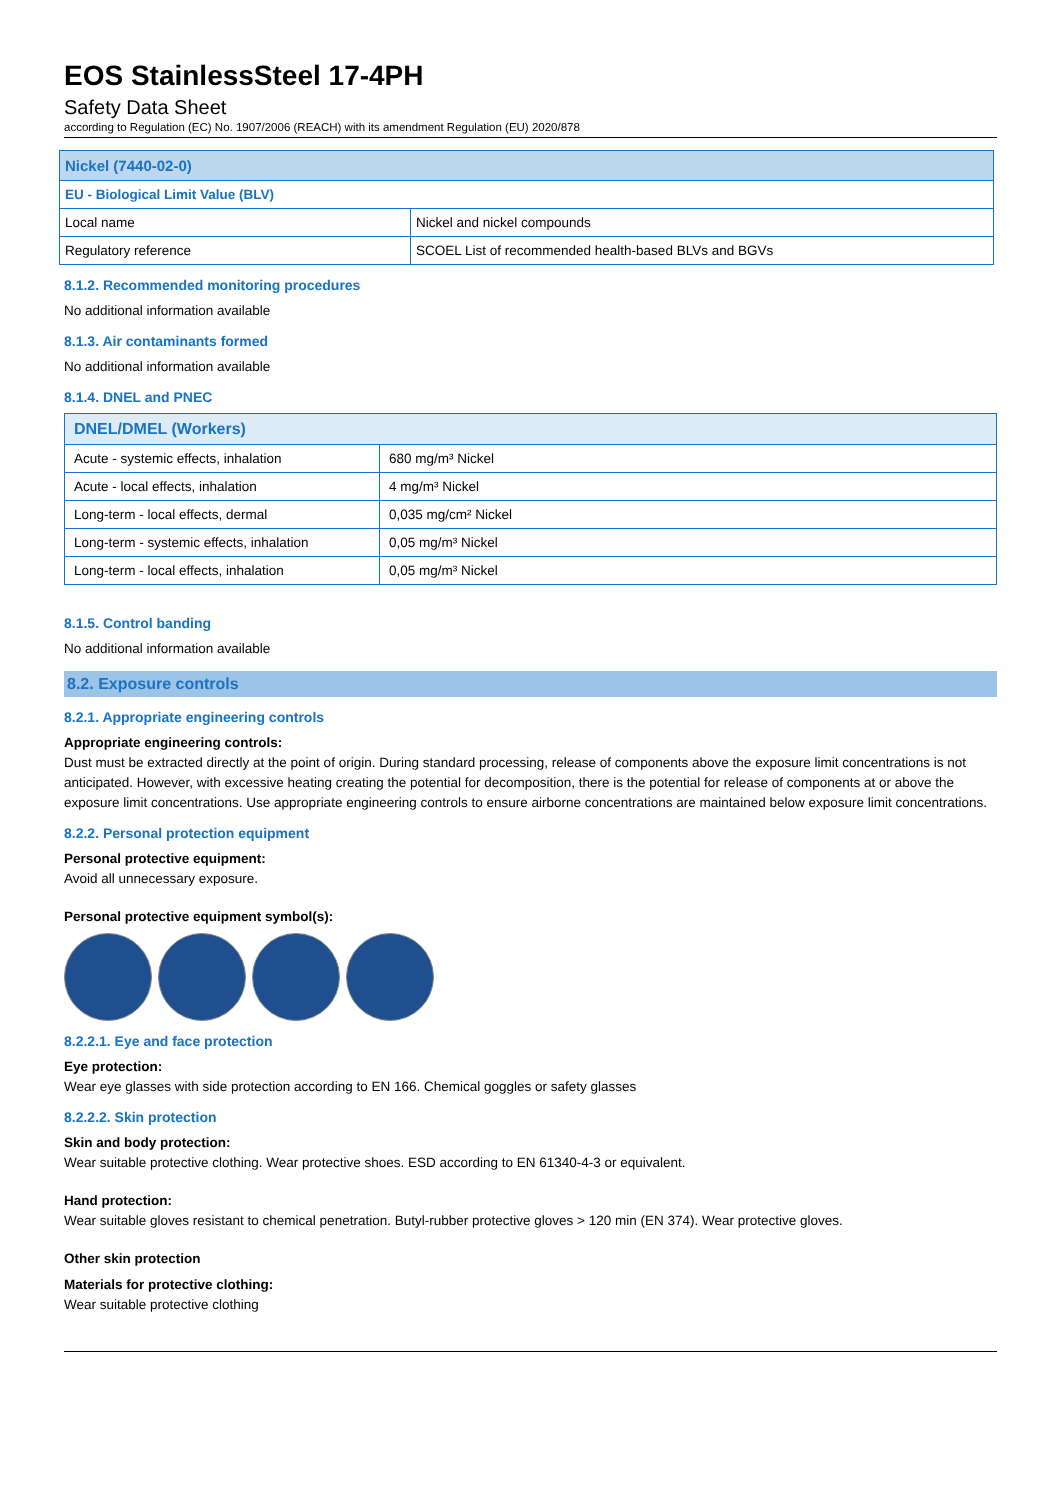EOS StainlessSteel 17-4PH
Safety Data Sheet
according to Regulation (EC) No. 1907/2006 (REACH) with its amendment Regulation (EU) 2020/878
| Nickel (7440-02-0) | |
| --- | --- |
| EU - Biological Limit Value (BLV) | |
| Local name | Nickel and nickel compounds |
| Regulatory reference | SCOEL List of recommended health-based BLVs and BGVs |
8.1.2. Recommended monitoring procedures
No additional information available
8.1.3. Air contaminants formed
No additional information available
8.1.4. DNEL and PNEC
| DNEL/DMEL (Workers) | |
| --- | --- |
| Acute - systemic effects, inhalation | 680 mg/m³ Nickel |
| Acute - local effects, inhalation | 4 mg/m³ Nickel |
| Long-term - local effects, dermal | 0,035 mg/cm² Nickel |
| Long-term - systemic effects, inhalation | 0,05 mg/m³ Nickel |
| Long-term - local effects, inhalation | 0,05 mg/m³ Nickel |
8.1.5. Control banding
No additional information available
8.2. Exposure controls
8.2.1. Appropriate engineering controls
Appropriate engineering controls:
Dust must be extracted directly at the point of origin. During standard processing, release of components above the exposure limit concentrations is not anticipated. However, with excessive heating creating the potential for decomposition, there is the potential for release of components at or above the exposure limit concentrations. Use appropriate engineering controls to ensure airborne concentrations are maintained below exposure limit concentrations.
8.2.2. Personal protection equipment
Personal protective equipment:
Avoid all unnecessary exposure.
Personal protective equipment symbol(s):
8.2.2.1. Eye and face protection
Eye protection:
Wear eye glasses with side protection according to EN 166. Chemical goggles or safety glasses
8.2.2.2. Skin protection
Skin and body protection:
Wear suitable protective clothing. Wear protective shoes. ESD according to EN 61340-4-3 or equivalent.
Hand protection:
Wear suitable gloves resistant to chemical penetration. Butyl-rubber protective gloves > 120 min (EN 374). Wear protective gloves.
Other skin protection
Materials for protective clothing:
Wear suitable protective clothing